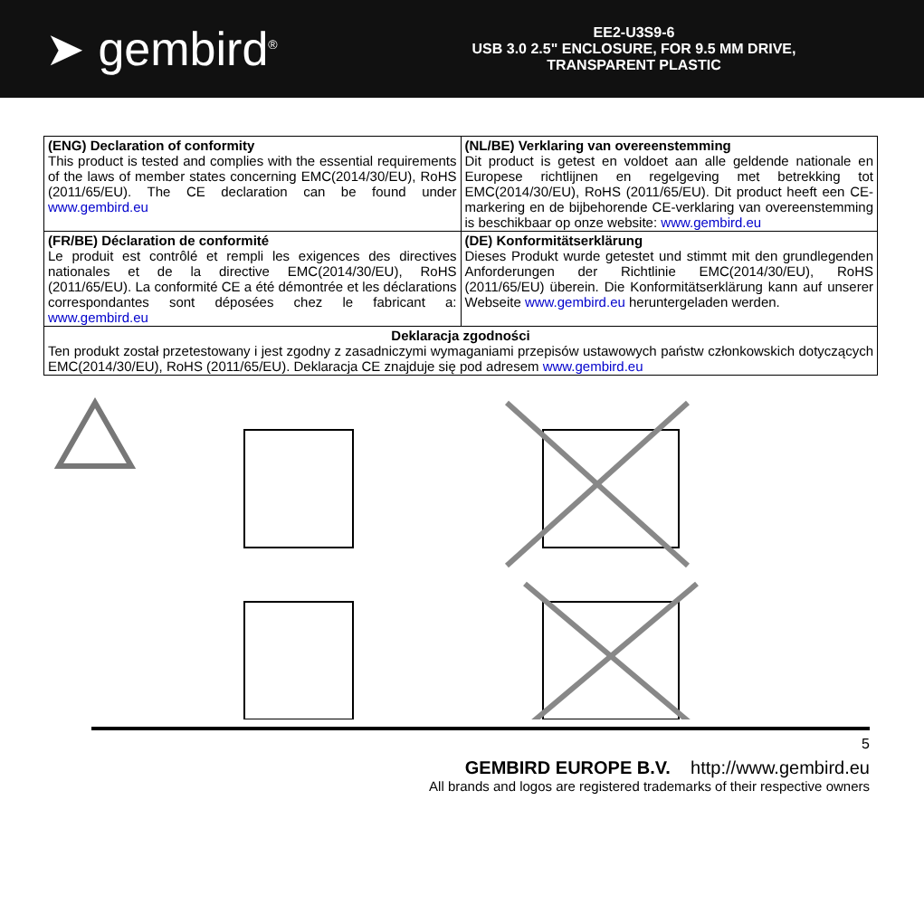➤ gembird<sup>®</sup>
EE2-U3S9-6
USB 3.0 2.5" ENCLOSURE, FOR 9.5 MM DRIVE,
TRANSPARENT PLASTIC
| (ENG) Declaration of conformity This product is tested and complies with the essential requirements of the laws of member states concerning EMC(2014/30/EU), RoHS (2011/65/EU). The CE declaration can be found under www.gembird.eu | (NL/BE) Verklaring van overeenstemming Dit product is getest en voldoet aan alle geldende nationale en Europese richtlijnen en regelgeving met betrekking tot EMC(2014/30/EU), RoHS (2011/65/EU). Dit product heeft een CE-markering en de bijbehorende CE-verklaring van overeenstemming is beschikbaar op onze website: www.gembird.eu |
| (FR/BE) Déclaration de conformité Le produit est contrôlé et rempli les exigences des directives nationales et de la directive EMC(2014/30/EU), RoHS (2011/65/EU). La conformité CE a été démontrée et les déclarations correspondantes sont déposées chez le fabricant a: www.gembird.eu | (DE) Konformitätserklärung Dieses Produkt wurde getestet und stimmt mit den grundlegenden Anforderungen der Richtlinie EMC(2014/30/EU), RoHS (2011/65/EU) überein. Die Konformitätserklärung kann auf unserer Webseite www.gembird.eu heruntergeladen werden. |
| Deklaracja zgodności Ten produkt został przetestowany i jest zgodny z zasadniczymi wymaganiami przepisów ustawowych państw członkowskich dotyczących EMC(2014/30/EU), RoHS (2011/65/EU). Deklaracja CE znajduje się pod adresem www.gembird.eu | |
5
GEMBIRD EUROPE B.V. http://www.gembird.eu
All brands and logos are registered trademarks of their respective owners